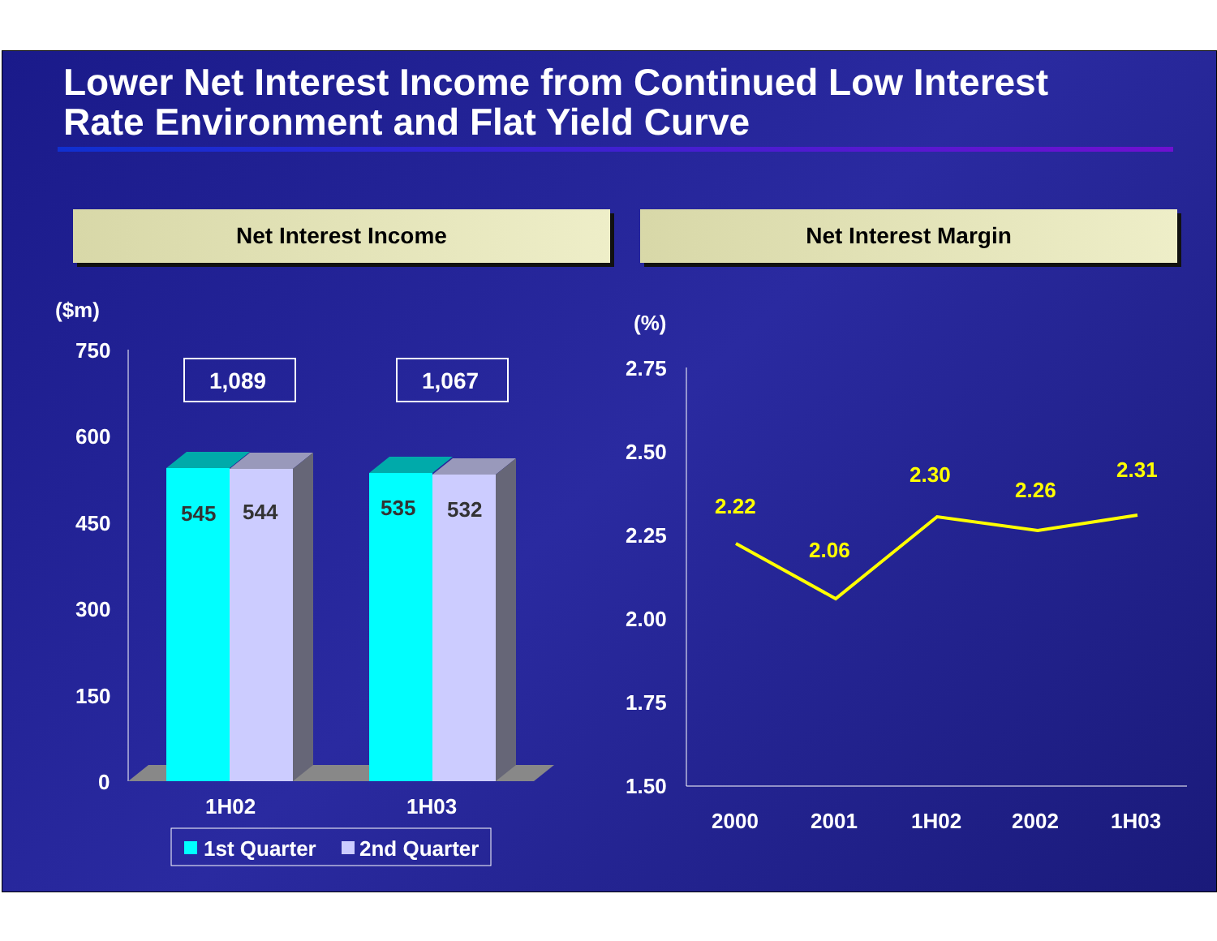Lower Net Interest Income from Continued Low Interest
Rate Environment and Flat Yield Curve
Net Interest Income Net Interest Margin
($m)
750
600
450
300
150
0
1H02
1H03
(%)
2.75
2.50
2.25
2.00
1.75
1.50
2000
2001
1H02
2002
1H03
1,089
1,067
545
544
535
532
1st Quarter
2nd Quarter
2.22
2.06
2.30
2.26
2.31